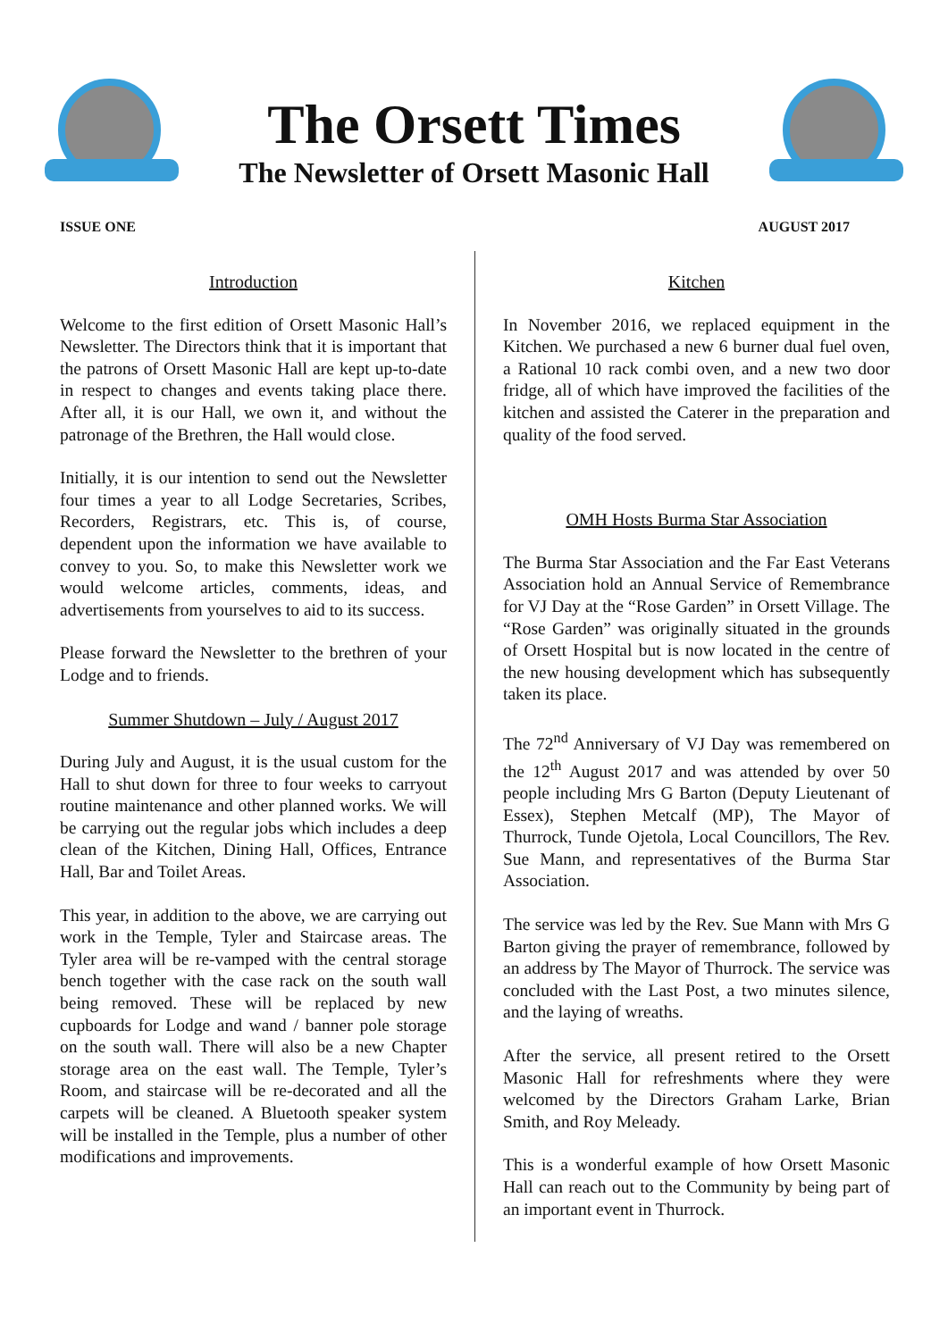The Orsett Times
The Newsletter of Orsett Masonic Hall
ISSUE ONE AUGUST 2017
Introduction
Welcome to the first edition of Orsett Masonic Hall’s Newsletter. The Directors think that it is important that the patrons of Orsett Masonic Hall are kept up-to-date in respect to changes and events taking place there. After all, it is our Hall, we own it, and without the patronage of the Brethren, the Hall would close.
Initially, it is our intention to send out the Newsletter four times a year to all Lodge Secretaries, Scribes, Recorders, Registrars, etc. This is, of course, dependent upon the information we have available to convey to you. So, to make this Newsletter work we would welcome articles, comments, ideas, and advertisements from yourselves to aid to its success.
Please forward the Newsletter to the brethren of your Lodge and to friends.
Summer Shutdown – July / August 2017
During July and August, it is the usual custom for the Hall to shut down for three to four weeks to carryout routine maintenance and other planned works. We will be carrying out the regular jobs which includes a deep clean of the Kitchen, Dining Hall, Offices, Entrance Hall, Bar and Toilet Areas.
This year, in addition to the above, we are carrying out work in the Temple, Tyler and Staircase areas. The Tyler area will be re-vamped with the central storage bench together with the case rack on the south wall being removed. These will be replaced by new cupboards for Lodge and wand / banner pole storage on the south wall. There will also be a new Chapter storage area on the east wall. The Temple, Tyler’s Room, and staircase will be re-decorated and all the carpets will be cleaned. A Bluetooth speaker system will be installed in the Temple, plus a number of other modifications and improvements.
Kitchen
In November 2016, we replaced equipment in the Kitchen. We purchased a new 6 burner dual fuel oven, a Rational 10 rack combi oven, and a new two door fridge, all of which have improved the facilities of the kitchen and assisted the Caterer in the preparation and quality of the food served.
OMH Hosts Burma Star Association
The Burma Star Association and the Far East Veterans Association hold an Annual Service of Remembrance for VJ Day at the “Rose Garden” in Orsett Village. The “Rose Garden” was originally situated in the grounds of Orsett Hospital but is now located in the centre of the new housing development which has subsequently taken its place.
The 72<sup>nd</sup> Anniversary of VJ Day was remembered on the 12<sup>th</sup> August 2017 and was attended by over 50 people including Mrs G Barton (Deputy Lieutenant of Essex), Stephen Metcalf (MP), The Mayor of Thurrock, Tunde Ojetola, Local Councillors, The Rev. Sue Mann, and representatives of the Burma Star Association.
The service was led by the Rev. Sue Mann with Mrs G Barton giving the prayer of remembrance, followed by an address by The Mayor of Thurrock. The service was concluded with the Last Post, a two minutes silence, and the laying of wreaths.
After the service, all present retired to the Orsett Masonic Hall for refreshments where they were welcomed by the Directors Graham Larke, Brian Smith, and Roy Meleady.
This is a wonderful example of how Orsett Masonic Hall can reach out to the Community by being part of an important event in Thurrock.